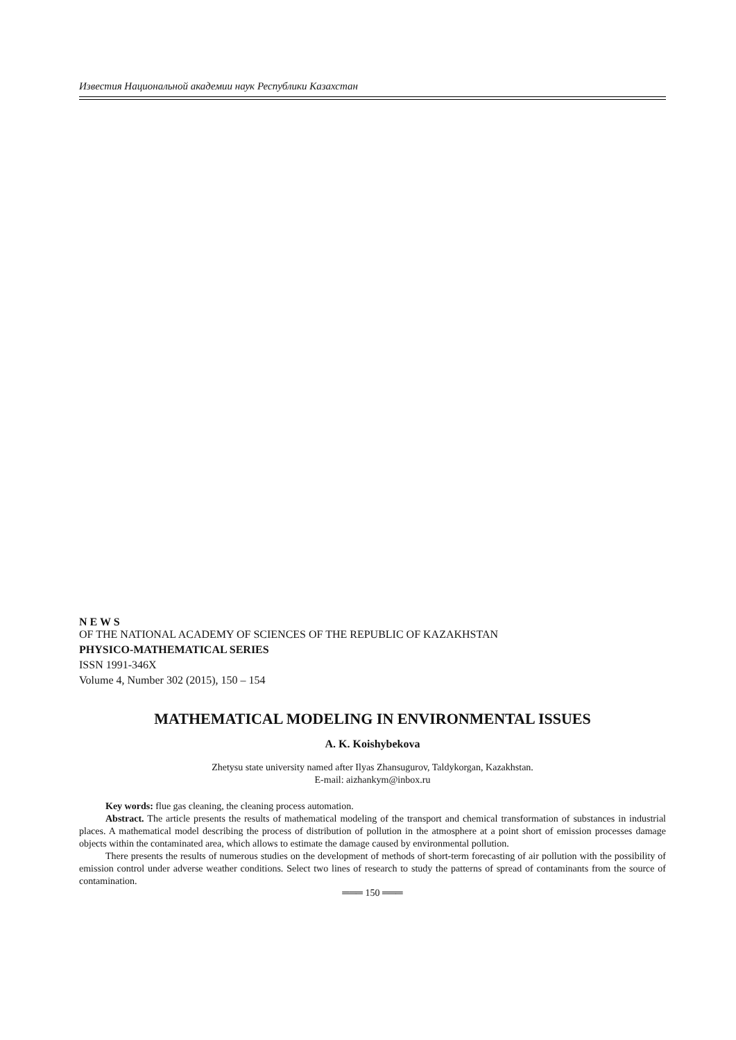Известия Национальной академии наук Республики Казахстан
N E W S
OF THE NATIONAL ACADEMY OF SCIENCES OF THE REPUBLIC OF KAZAKHSTAN
PHYSICO-MATHEMATICAL SERIES
ISSN 1991-346X
Volume 4, Number 302 (2015), 150 – 154
MATHEMATICAL MODELING IN ENVIRONMENTAL ISSUES
A. K. Koishybekova
Zhetysu state university named after Ilyas Zhansugurov, Taldykorgan, Kazakhstan.
E-mail: aizhankym@inbox.ru
Key words: flue gas cleaning, the cleaning process automation.
Abstract. The article presents the results of mathematical modeling of the transport and chemical transformation of substances in industrial places. A mathematical model describing the process of distribution of pollution in the atmosphere at a point short of emission processes damage objects within the contaminated area, which allows to estimate the damage caused by environmental pollution.
There presents the results of numerous studies on the development of methods of short-term forecasting of air pollution with the possibility of emission control under adverse weather conditions. Select two lines of research to study the patterns of spread of contaminants from the source of contamination.
═══ 150 ═══